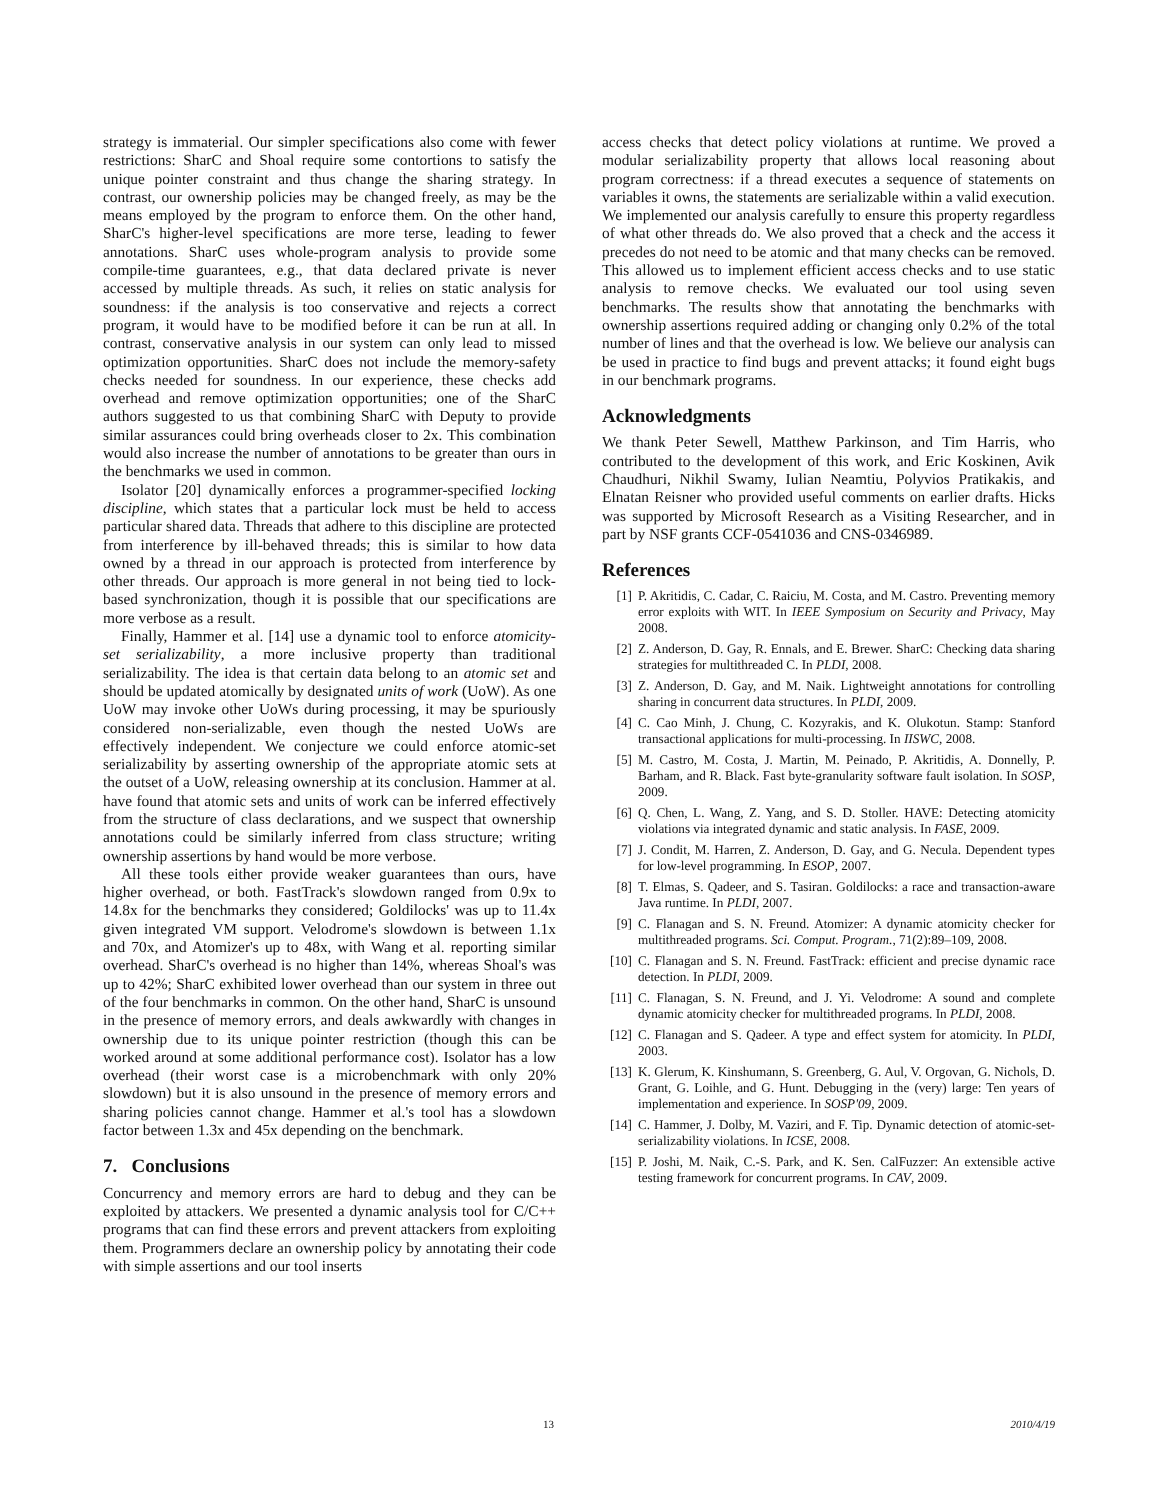strategy is immaterial. Our simpler specifications also come with fewer restrictions: SharC and Shoal require some contortions to satisfy the unique pointer constraint and thus change the sharing strategy. In contrast, our ownership policies may be changed freely, as may be the means employed by the program to enforce them. On the other hand, SharC's higher-level specifications are more terse, leading to fewer annotations. SharC uses whole-program analysis to provide some compile-time guarantees, e.g., that data declared private is never accessed by multiple threads. As such, it relies on static analysis for soundness: if the analysis is too conservative and rejects a correct program, it would have to be modified before it can be run at all. In contrast, conservative analysis in our system can only lead to missed optimization opportunities. SharC does not include the memory-safety checks needed for soundness. In our experience, these checks add overhead and remove optimization opportunities; one of the SharC authors suggested to us that combining SharC with Deputy to provide similar assurances could bring overheads closer to 2x. This combination would also increase the number of annotations to be greater than ours in the benchmarks we used in common.
Isolator [20] dynamically enforces a programmer-specified locking discipline, which states that a particular lock must be held to access particular shared data. Threads that adhere to this discipline are protected from interference by ill-behaved threads; this is similar to how data owned by a thread in our approach is protected from interference by other threads. Our approach is more general in not being tied to lock-based synchronization, though it is possible that our specifications are more verbose as a result.
Finally, Hammer et al. [14] use a dynamic tool to enforce atomicity-set serializability, a more inclusive property than traditional serializability. The idea is that certain data belong to an atomic set and should be updated atomically by designated units of work (UoW). As one UoW may invoke other UoWs during processing, it may be spuriously considered non-serializable, even though the nested UoWs are effectively independent. We conjecture we could enforce atomic-set serializability by asserting ownership of the appropriate atomic sets at the outset of a UoW, releasing ownership at its conclusion. Hammer at al. have found that atomic sets and units of work can be inferred effectively from the structure of class declarations, and we suspect that ownership annotations could be similarly inferred from class structure; writing ownership assertions by hand would be more verbose.
All these tools either provide weaker guarantees than ours, have higher overhead, or both. FastTrack's slowdown ranged from 0.9x to 14.8x for the benchmarks they considered; Goldilocks' was up to 11.4x given integrated VM support. Velodrome's slowdown is between 1.1x and 70x, and Atomizer's up to 48x, with Wang et al. reporting similar overhead. SharC's overhead is no higher than 14%, whereas Shoal's was up to 42%; SharC exhibited lower overhead than our system in three out of the four benchmarks in common. On the other hand, SharC is unsound in the presence of memory errors, and deals awkwardly with changes in ownership due to its unique pointer restriction (though this can be worked around at some additional performance cost). Isolator has a low overhead (their worst case is a microbenchmark with only 20% slowdown) but it is also unsound in the presence of memory errors and sharing policies cannot change. Hammer et al.'s tool has a slowdown factor between 1.3x and 45x depending on the benchmark.
7. Conclusions
Concurrency and memory errors are hard to debug and they can be exploited by attackers. We presented a dynamic analysis tool for C/C++ programs that can find these errors and prevent attackers from exploiting them. Programmers declare an ownership policy by annotating their code with simple assertions and our tool inserts
access checks that detect policy violations at runtime. We proved a modular serializability property that allows local reasoning about program correctness: if a thread executes a sequence of statements on variables it owns, the statements are serializable within a valid execution. We implemented our analysis carefully to ensure this property regardless of what other threads do. We also proved that a check and the access it precedes do not need to be atomic and that many checks can be removed. This allowed us to implement efficient access checks and to use static analysis to remove checks. We evaluated our tool using seven benchmarks. The results show that annotating the benchmarks with ownership assertions required adding or changing only 0.2% of the total number of lines and that the overhead is low. We believe our analysis can be used in practice to find bugs and prevent attacks; it found eight bugs in our benchmark programs.
Acknowledgments
We thank Peter Sewell, Matthew Parkinson, and Tim Harris, who contributed to the development of this work, and Eric Koskinen, Avik Chaudhuri, Nikhil Swamy, Iulian Neamtiu, Polyvios Pratikakis, and Elnatan Reisner who provided useful comments on earlier drafts. Hicks was supported by Microsoft Research as a Visiting Researcher, and in part by NSF grants CCF-0541036 and CNS-0346989.
References
[1] P. Akritidis, C. Cadar, C. Raiciu, M. Costa, and M. Castro. Preventing memory error exploits with WIT. In IEEE Symposium on Security and Privacy, May 2008.
[2] Z. Anderson, D. Gay, R. Ennals, and E. Brewer. SharC: Checking data sharing strategies for multithreaded C. In PLDI, 2008.
[3] Z. Anderson, D. Gay, and M. Naik. Lightweight annotations for controlling sharing in concurrent data structures. In PLDI, 2009.
[4] C. Cao Minh, J. Chung, C. Kozyrakis, and K. Olukotun. Stamp: Stanford transactional applications for multi-processing. In IISWC, 2008.
[5] M. Castro, M. Costa, J. Martin, M. Peinado, P. Akritidis, A. Donnelly, P. Barham, and R. Black. Fast byte-granularity software fault isolation. In SOSP, 2009.
[6] Q. Chen, L. Wang, Z. Yang, and S. D. Stoller. HAVE: Detecting atomicity violations via integrated dynamic and static analysis. In FASE, 2009.
[7] J. Condit, M. Harren, Z. Anderson, D. Gay, and G. Necula. Dependent types for low-level programming. In ESOP, 2007.
[8] T. Elmas, S. Qadeer, and S. Tasiran. Goldilocks: a race and transaction-aware Java runtime. In PLDI, 2007.
[9] C. Flanagan and S. N. Freund. Atomizer: A dynamic atomicity checker for multithreaded programs. Sci. Comput. Program., 71(2):89–109, 2008.
[10] C. Flanagan and S. N. Freund. FastTrack: efficient and precise dynamic race detection. In PLDI, 2009.
[11] C. Flanagan, S. N. Freund, and J. Yi. Velodrome: A sound and complete dynamic atomicity checker for multithreaded programs. In PLDI, 2008.
[12] C. Flanagan and S. Qadeer. A type and effect system for atomicity. In PLDI, 2003.
[13] K. Glerum, K. Kinshumann, S. Greenberg, G. Aul, V. Orgovan, G. Nichols, D. Grant, G. Loihle, and G. Hunt. Debugging in the (very) large: Ten years of implementation and experience. In SOSP'09, 2009.
[14] C. Hammer, J. Dolby, M. Vaziri, and F. Tip. Dynamic detection of atomic-set-serializability violations. In ICSE, 2008.
[15] P. Joshi, M. Naik, C.-S. Park, and K. Sen. CalFuzzer: An extensible active testing framework for concurrent programs. In CAV, 2009.
13 2010/4/19